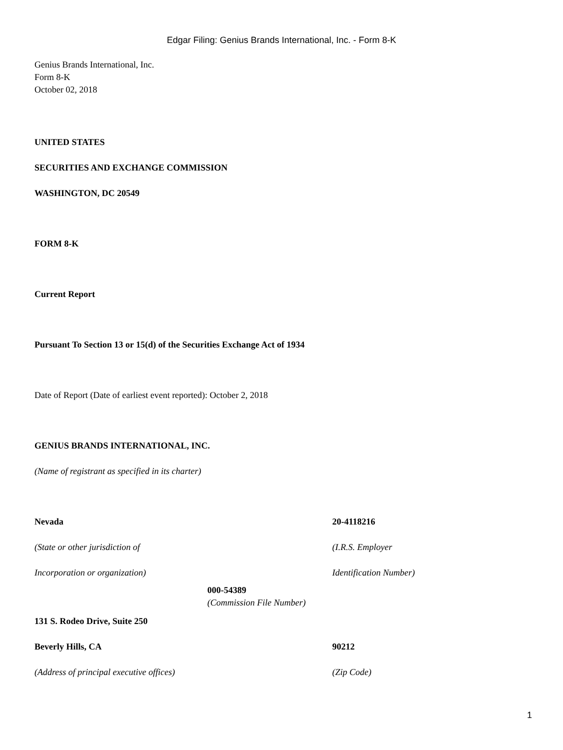Edgar Filing: Genius Brands International, Inc. - Form 8-K
Genius Brands International, Inc.
Form 8-K
October 02, 2018
UNITED STATES
SECURITIES AND EXCHANGE COMMISSION
WASHINGTON, DC 20549
FORM 8-K
Current Report
Pursuant To Section 13 or 15(d) of the Securities Exchange Act of 1934
Date of Report (Date of earliest event reported): October 2, 2018
GENIUS BRANDS INTERNATIONAL, INC.
(Name of registrant as specified in its charter)
Nevada 20-4118216
(State or other jurisdiction of (I.R.S. Employer
Incorporation or organization) Identification Number)
000-54389
(Commission File Number)
131 S. Rodeo Drive, Suite 250
Beverly Hills, CA 90212
(Address of principal executive offices) (Zip Code)
1